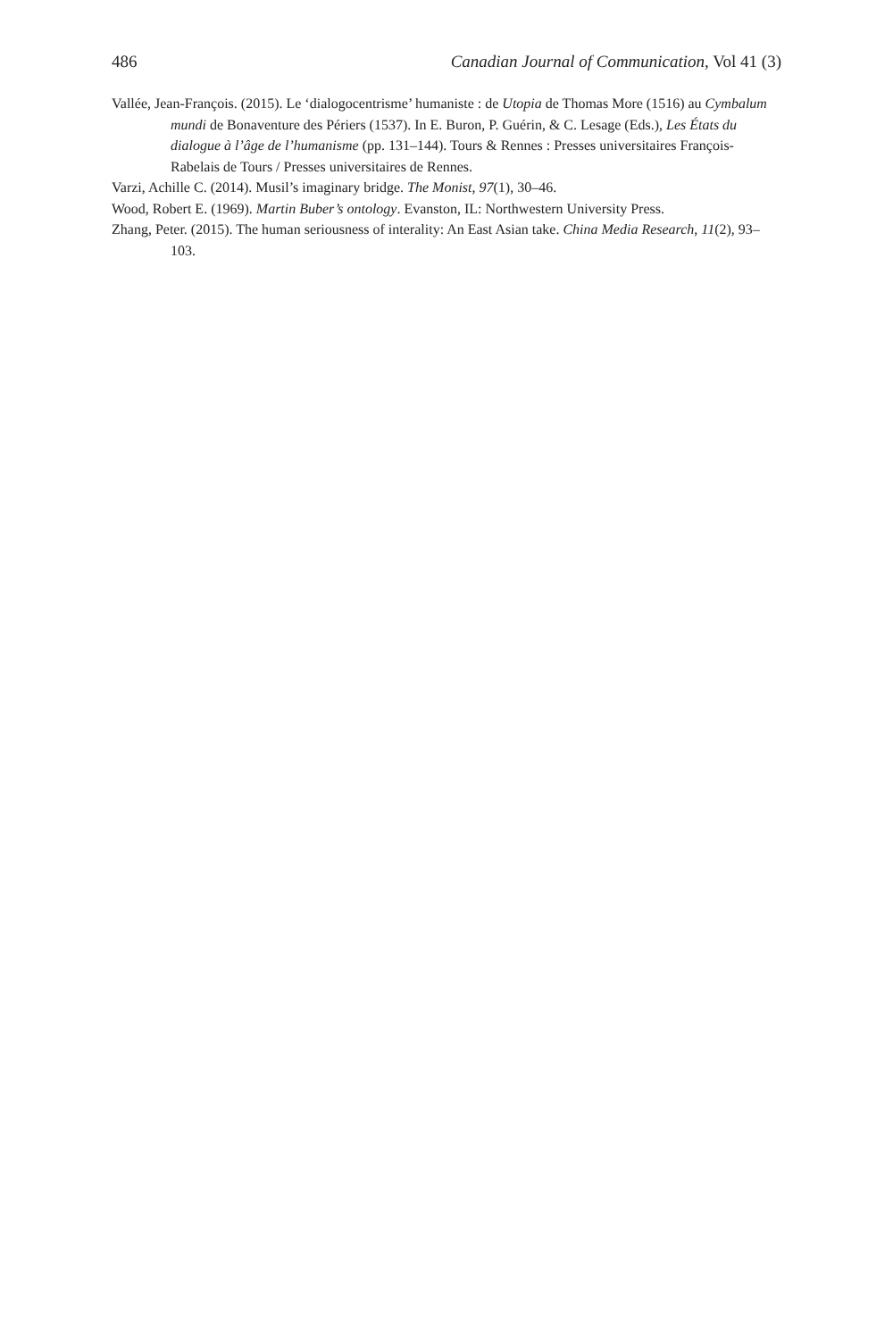486 Canadian Journal of Communication, Vol 41 (3)
Vallée, Jean-François. (2015). Le ‘dialogocentrisme’ humaniste : de Utopia de Thomas More (1516) au Cymbalum mundi de Bonaventure des Périers (1537). In E. Buron, P. Guérin, & C. Lesage (Eds.), Les États du dialogue à l’âge de l’humanisme (pp. 131–144). Tours & Rennes : Presses universitaires François-Rabelais de Tours / Presses universitaires de Rennes.
Varzi, Achille C. (2014). Musil’s imaginary bridge. The Monist, 97(1), 30–46.
Wood, Robert E. (1969). Martin Buber’s ontology. Evanston, IL: Northwestern University Press.
Zhang, Peter. (2015). The human seriousness of interality: An East Asian take. China Media Research, 11(2), 93–103.